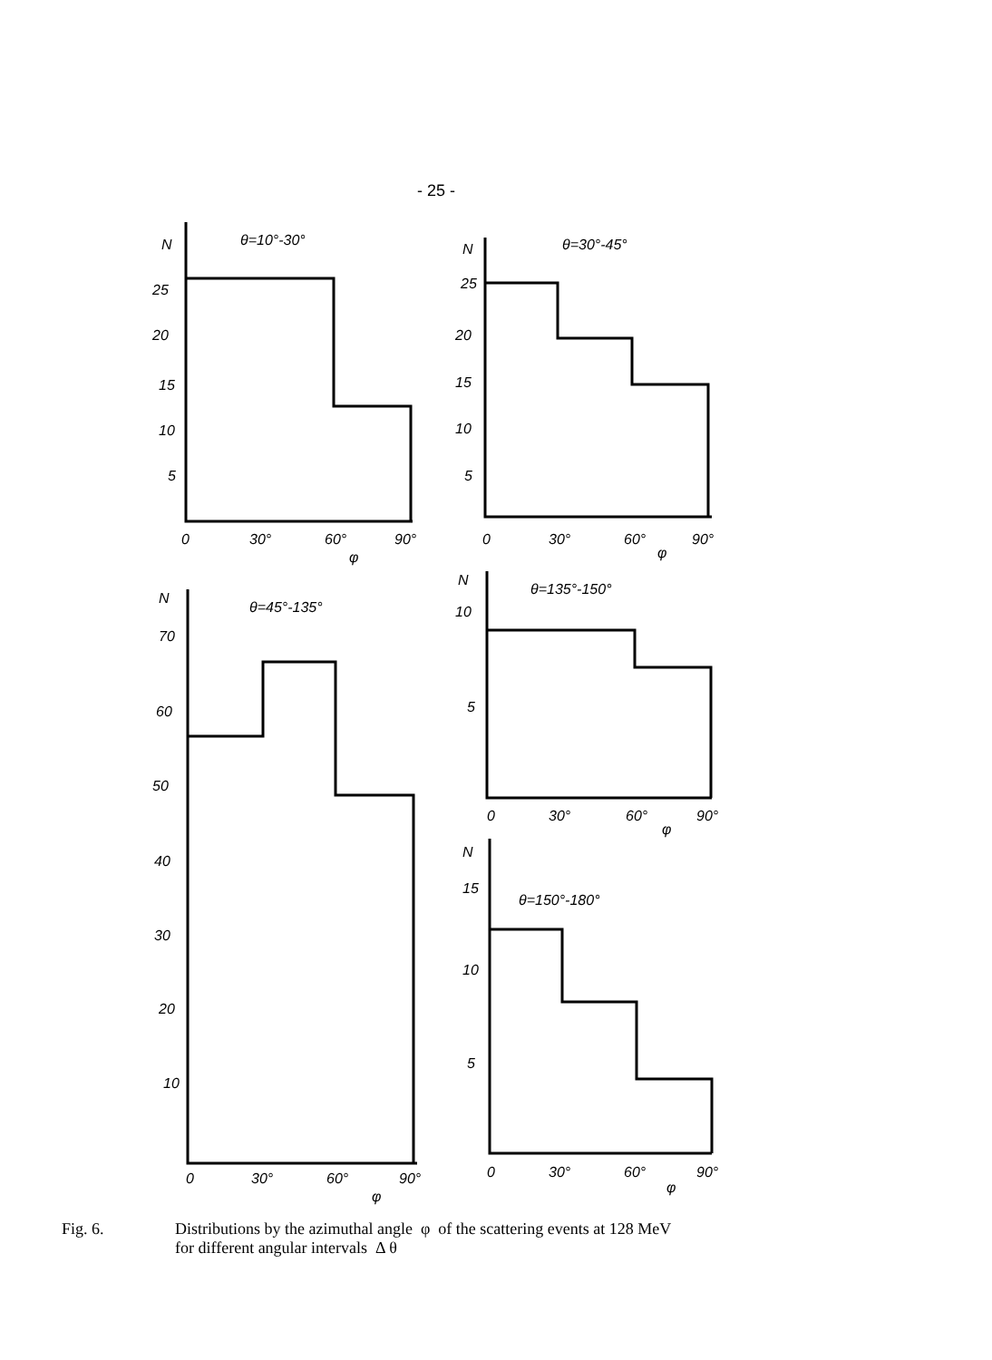- 25 -
N
θ=10°-30°
25
20
15
10
5
0
30°
60°
90°
φ
N
θ=30°-45°
25
20
15
10
5
0
30°
60°
90°
φ
N
θ=45°-135°
70
60
50
40
30
20
10
0
30°
60°
90°
φ
N
θ=135°-150°
10
5
0
30°
60°
90°
φ
N
15
θ=150°-180°
10
5
0
30°
60°
90°
φ
Fig. 6. Distributions by the azimuthal angle φ of the scattering events at 128 MeV
for different angular intervals Δ θ